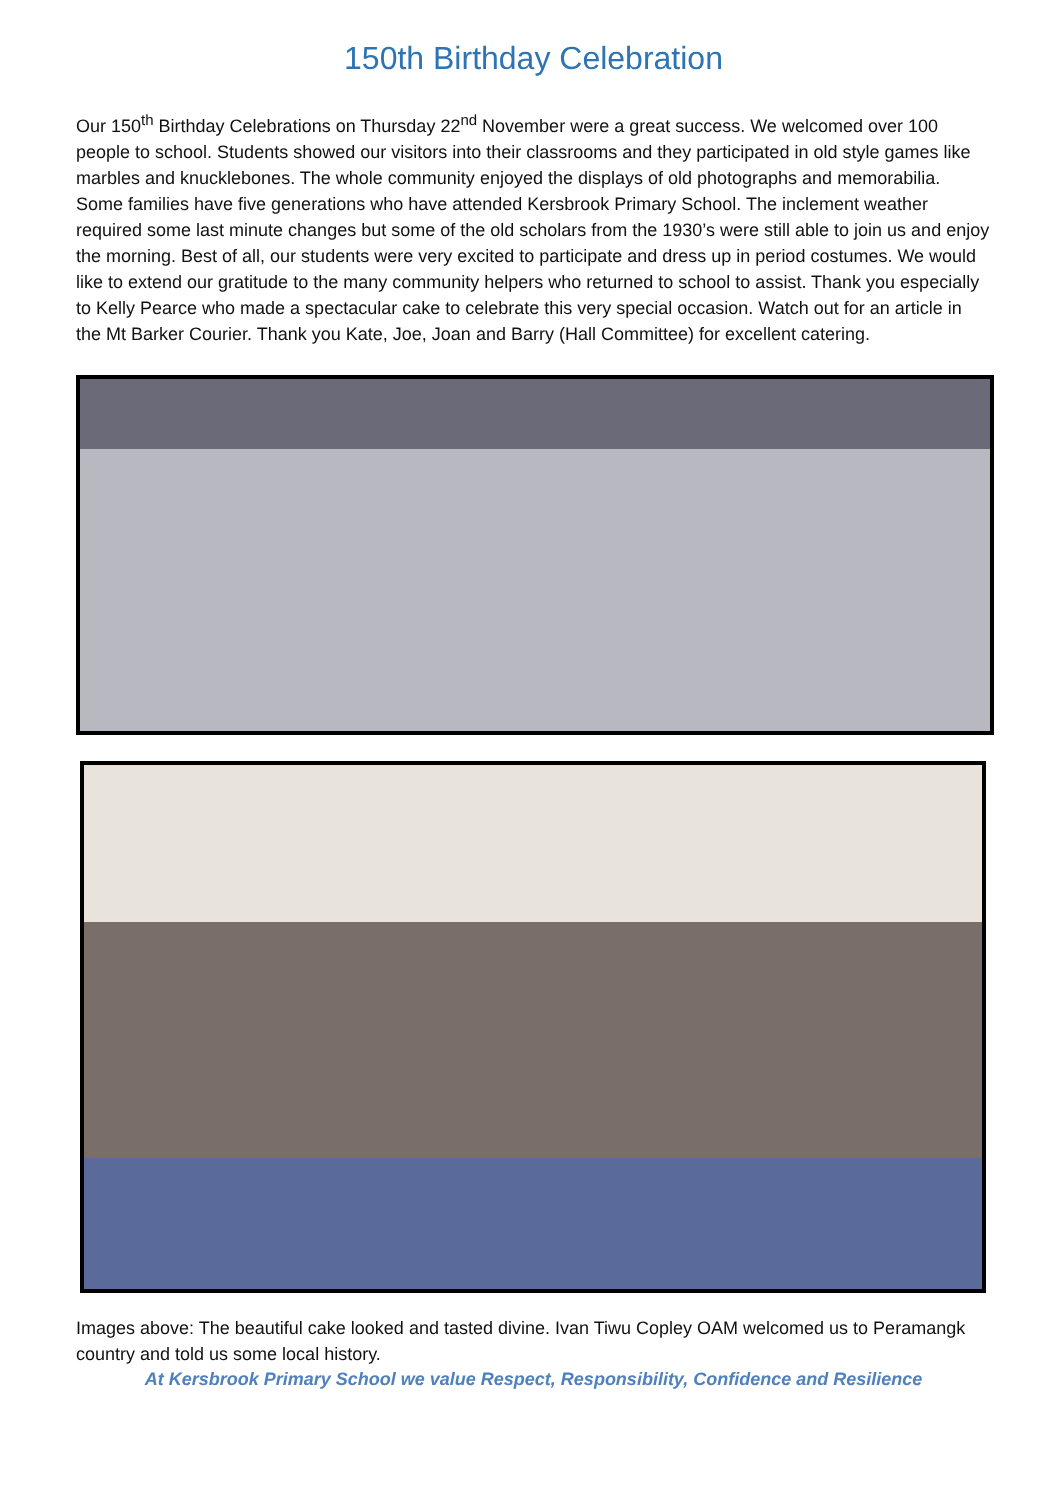150th Birthday Celebration
Our 150<sup>th</sup> Birthday Celebrations on Thursday 22<sup>nd</sup> November were a great success. We welcomed over 100 people to school. Students showed our visitors into their classrooms and they participated in old style games like marbles and knucklebones. The whole community enjoyed the displays of old photographs and memorabilia. Some families have five generations who have attended Kersbrook Primary School. The inclement weather required some last minute changes but some of the old scholars from the 1930’s were still able to join us and enjoy the morning. Best of all, our students were very excited to participate and dress up in period costumes. We would like to extend our gratitude to the many community helpers who returned to school to assist. Thank you especially to Kelly Pearce who made a spectacular cake to celebrate this very special occasion. Watch out for an article in the Mt Barker Courier. Thank you Kate, Joe, Joan and Barry (Hall Committee) for excellent catering.
Images above: The beautiful cake looked and tasted divine. Ivan Tiwu Copley OAM welcomed us to Peramangk country and told us some local history.
At Kersbrook Primary School we value Respect, Responsibility, Confidence and Resilience